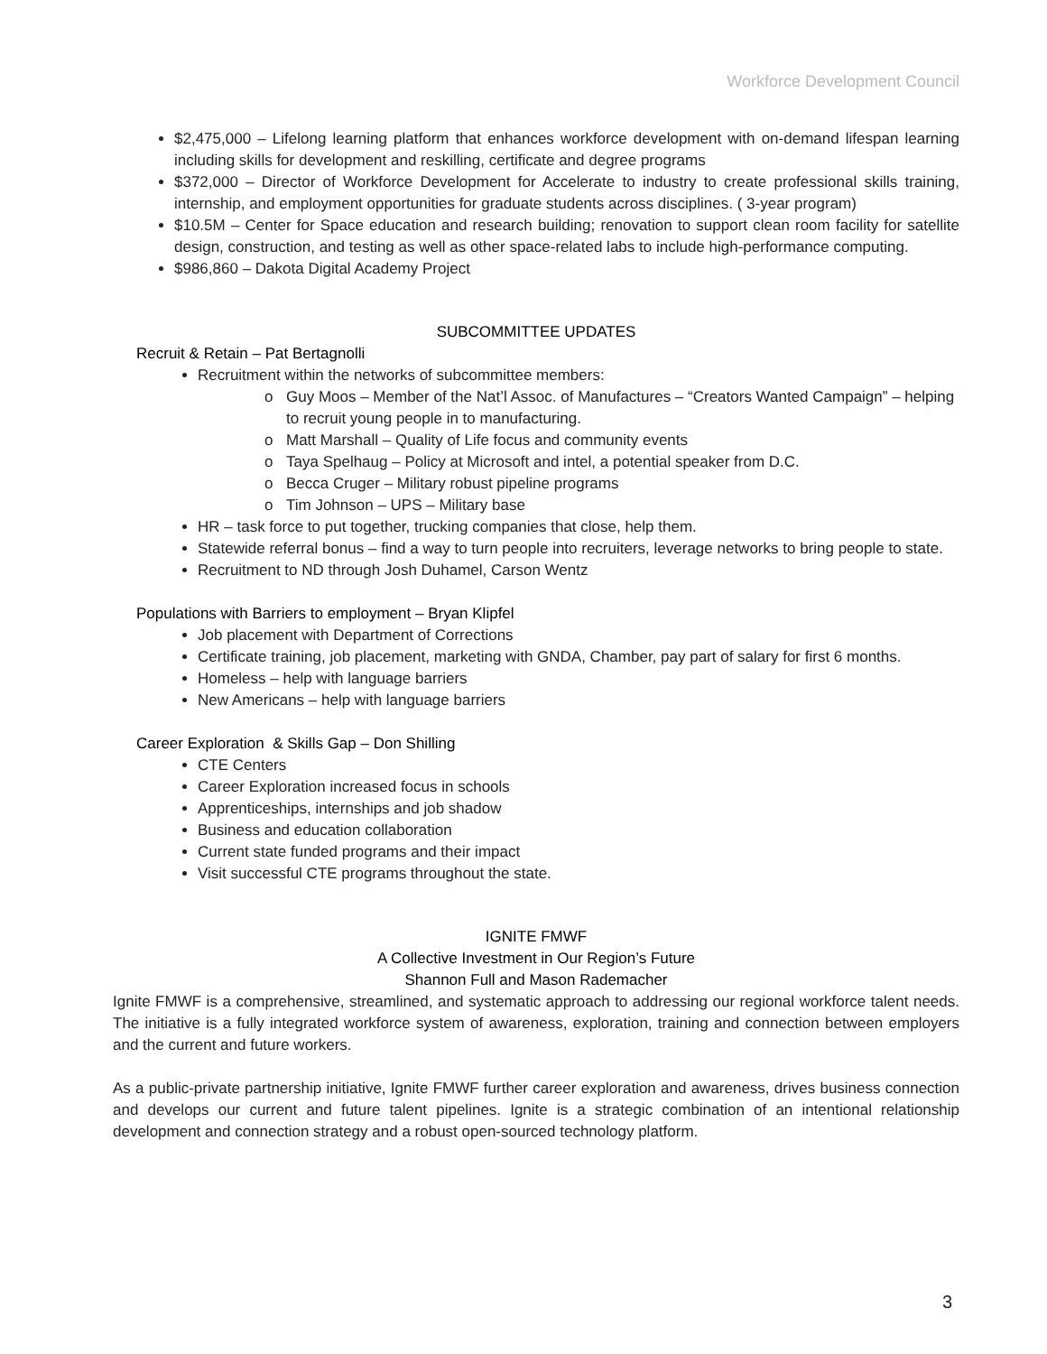Workforce Development Council
$2,475,000 – Lifelong learning platform that enhances workforce development with on-demand lifespan learning including skills for development and reskilling, certificate and degree programs
$372,000 – Director of Workforce Development for Accelerate to industry to create professional skills training, internship, and employment opportunities for graduate students across disciplines. ( 3-year program)
$10.5M – Center for Space education and research building; renovation to support clean room facility for satellite design, construction, and testing as well as other space-related labs to include high-performance computing.
$986,860 – Dakota Digital Academy Project
SUBCOMMITTEE UPDATES
Recruit & Retain – Pat Bertagnolli
Recruitment within the networks of subcommittee members:
o Guy Moos – Member of the Nat’l Assoc. of Manufactures – “Creators Wanted Campaign” – helping to recruit young people in to manufacturing.
o Matt Marshall – Quality of Life focus and community events
o Taya Spelhaug – Policy at Microsoft and intel, a potential speaker from D.C.
o Becca Cruger – Military robust pipeline programs
o Tim Johnson – UPS – Military base
HR – task force to put together, trucking companies that close, help them.
Statewide referral bonus – find a way to turn people into recruiters, leverage networks to bring people to state.
Recruitment to ND through Josh Duhamel, Carson Wentz
Populations with Barriers to employment – Bryan Klipfel
Job placement with Department of Corrections
Certificate training, job placement, marketing with GNDA, Chamber, pay part of salary for first 6 months.
Homeless – help with language barriers
New Americans – help with language barriers
Career Exploration & Skills Gap – Don Shilling
CTE Centers
Career Exploration increased focus in schools
Apprenticeships, internships and job shadow
Business and education collaboration
Current state funded programs and their impact
Visit successful CTE programs throughout the state.
IGNITE FMWF
A Collective Investment in Our Region’s Future
Shannon Full and Mason Rademacher
Ignite FMWF is a comprehensive, streamlined, and systematic approach to addressing our regional workforce talent needs. The initiative is a fully integrated workforce system of awareness, exploration, training and connection between employers and the current and future workers.
As a public-private partnership initiative, Ignite FMWF further career exploration and awareness, drives business connection and develops our current and future talent pipelines. Ignite is a strategic combination of an intentional relationship development and connection strategy and a robust open-sourced technology platform.
3